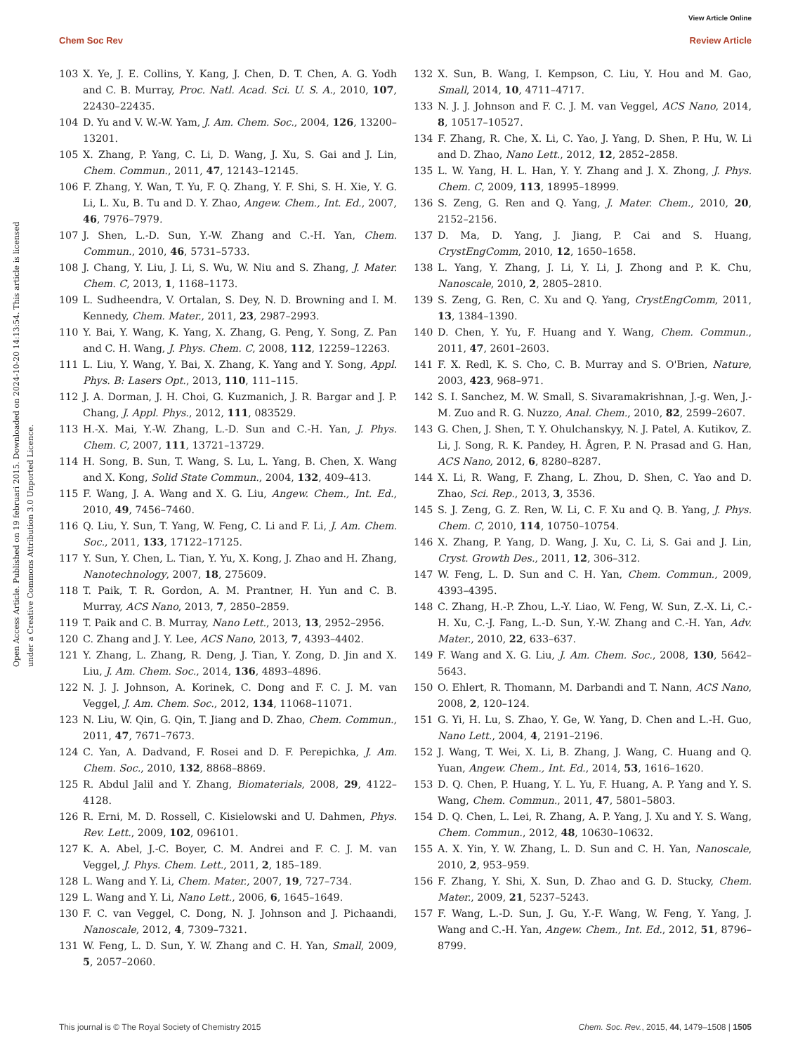View Article Online
Chem Soc Rev Review Article
Open Access Article. Published on 19 februari 2015. Downloaded on 2024-10-20 14:13:54. This article is licensed under a Creative Commons Attribution 3.0 Unported Licence.
103 X. Ye, J. E. Collins, Y. Kang, J. Chen, D. T. Chen, A. G. Yodh and C. B. Murray, Proc. Natl. Acad. Sci. U. S. A., 2010, 107, 22430–22435.
104 D. Yu and V. W.-W. Yam, J. Am. Chem. Soc., 2004, 126, 13200–13201.
105 X. Zhang, P. Yang, C. Li, D. Wang, J. Xu, S. Gai and J. Lin, Chem. Commun., 2011, 47, 12143–12145.
106 F. Zhang, Y. Wan, T. Yu, F. Q. Zhang, Y. F. Shi, S. H. Xie, Y. G. Li, L. Xu, B. Tu and D. Y. Zhao, Angew. Chem., Int. Ed., 2007, 46, 7976–7979.
107 J. Shen, L.-D. Sun, Y.-W. Zhang and C.-H. Yan, Chem. Commun., 2010, 46, 5731–5733.
108 J. Chang, Y. Liu, J. Li, S. Wu, W. Niu and S. Zhang, J. Mater. Chem. C, 2013, 1, 1168–1173.
109 L. Sudheendra, V. Ortalan, S. Dey, N. D. Browning and I. M. Kennedy, Chem. Mater., 2011, 23, 2987–2993.
110 Y. Bai, Y. Wang, K. Yang, X. Zhang, G. Peng, Y. Song, Z. Pan and C. H. Wang, J. Phys. Chem. C, 2008, 112, 12259–12263.
111 L. Liu, Y. Wang, Y. Bai, X. Zhang, K. Yang and Y. Song, Appl. Phys. B: Lasers Opt., 2013, 110, 111–115.
112 J. A. Dorman, J. H. Choi, G. Kuzmanich, J. R. Bargar and J. P. Chang, J. Appl. Phys., 2012, 111, 083529.
113 H.-X. Mai, Y.-W. Zhang, L.-D. Sun and C.-H. Yan, J. Phys. Chem. C, 2007, 111, 13721–13729.
114 H. Song, B. Sun, T. Wang, S. Lu, L. Yang, B. Chen, X. Wang and X. Kong, Solid State Commun., 2004, 132, 409–413.
115 F. Wang, J. A. Wang and X. G. Liu, Angew. Chem., Int. Ed., 2010, 49, 7456–7460.
116 Q. Liu, Y. Sun, T. Yang, W. Feng, C. Li and F. Li, J. Am. Chem. Soc., 2011, 133, 17122–17125.
117 Y. Sun, Y. Chen, L. Tian, Y. Yu, X. Kong, J. Zhao and H. Zhang, Nanotechnology, 2007, 18, 275609.
118 T. Paik, T. R. Gordon, A. M. Prantner, H. Yun and C. B. Murray, ACS Nano, 2013, 7, 2850–2859.
119 T. Paik and C. B. Murray, Nano Lett., 2013, 13, 2952–2956.
120 C. Zhang and J. Y. Lee, ACS Nano, 2013, 7, 4393–4402.
121 Y. Zhang, L. Zhang, R. Deng, J. Tian, Y. Zong, D. Jin and X. Liu, J. Am. Chem. Soc., 2014, 136, 4893–4896.
122 N. J. J. Johnson, A. Korinek, C. Dong and F. C. J. M. van Veggel, J. Am. Chem. Soc., 2012, 134, 11068–11071.
123 N. Liu, W. Qin, G. Qin, T. Jiang and D. Zhao, Chem. Commun., 2011, 47, 7671–7673.
124 C. Yan, A. Dadvand, F. Rosei and D. F. Perepichka, J. Am. Chem. Soc., 2010, 132, 8868–8869.
125 R. Abdul Jalil and Y. Zhang, Biomaterials, 2008, 29, 4122–4128.
126 R. Erni, M. D. Rossell, C. Kisielowski and U. Dahmen, Phys. Rev. Lett., 2009, 102, 096101.
127 K. A. Abel, J.-C. Boyer, C. M. Andrei and F. C. J. M. van Veggel, J. Phys. Chem. Lett., 2011, 2, 185–189.
128 L. Wang and Y. Li, Chem. Mater., 2007, 19, 727–734.
129 L. Wang and Y. Li, Nano Lett., 2006, 6, 1645–1649.
130 F. C. van Veggel, C. Dong, N. J. Johnson and J. Pichaandi, Nanoscale, 2012, 4, 7309–7321.
131 W. Feng, L. D. Sun, Y. W. Zhang and C. H. Yan, Small, 2009, 5, 2057–2060.
132 X. Sun, B. Wang, I. Kempson, C. Liu, Y. Hou and M. Gao, Small, 2014, 10, 4711–4717.
133 N. J. J. Johnson and F. C. J. M. van Veggel, ACS Nano, 2014, 8, 10517–10527.
134 F. Zhang, R. Che, X. Li, C. Yao, J. Yang, D. Shen, P. Hu, W. Li and D. Zhao, Nano Lett., 2012, 12, 2852–2858.
135 L. W. Yang, H. L. Han, Y. Y. Zhang and J. X. Zhong, J. Phys. Chem. C, 2009, 113, 18995–18999.
136 S. Zeng, G. Ren and Q. Yang, J. Mater. Chem., 2010, 20, 2152–2156.
137 D. Ma, D. Yang, J. Jiang, P. Cai and S. Huang, CrystEngComm, 2010, 12, 1650–1658.
138 L. Yang, Y. Zhang, J. Li, Y. Li, J. Zhong and P. K. Chu, Nanoscale, 2010, 2, 2805–2810.
139 S. Zeng, G. Ren, C. Xu and Q. Yang, CrystEngComm, 2011, 13, 1384–1390.
140 D. Chen, Y. Yu, F. Huang and Y. Wang, Chem. Commun., 2011, 47, 2601–2603.
141 F. X. Redl, K. S. Cho, C. B. Murray and S. O'Brien, Nature, 2003, 423, 968–971.
142 S. I. Sanchez, M. W. Small, S. Sivaramakrishnan, J.-g. Wen, J.-M. Zuo and R. G. Nuzzo, Anal. Chem., 2010, 82, 2599–2607.
143 G. Chen, J. Shen, T. Y. Ohulchanskyy, N. J. Patel, A. Kutikov, Z. Li, J. Song, R. K. Pandey, H. Ågren, P. N. Prasad and G. Han, ACS Nano, 2012, 6, 8280–8287.
144 X. Li, R. Wang, F. Zhang, L. Zhou, D. Shen, C. Yao and D. Zhao, Sci. Rep., 2013, 3, 3536.
145 S. J. Zeng, G. Z. Ren, W. Li, C. F. Xu and Q. B. Yang, J. Phys. Chem. C, 2010, 114, 10750–10754.
146 X. Zhang, P. Yang, D. Wang, J. Xu, C. Li, S. Gai and J. Lin, Cryst. Growth Des., 2011, 12, 306–312.
147 W. Feng, L. D. Sun and C. H. Yan, Chem. Commun., 2009, 4393–4395.
148 C. Zhang, H.-P. Zhou, L.-Y. Liao, W. Feng, W. Sun, Z.-X. Li, C.-H. Xu, C.-J. Fang, L.-D. Sun, Y.-W. Zhang and C.-H. Yan, Adv. Mater., 2010, 22, 633–637.
149 F. Wang and X. G. Liu, J. Am. Chem. Soc., 2008, 130, 5642–5643.
150 O. Ehlert, R. Thomann, M. Darbandi and T. Nann, ACS Nano, 2008, 2, 120–124.
151 G. Yi, H. Lu, S. Zhao, Y. Ge, W. Yang, D. Chen and L.-H. Guo, Nano Lett., 2004, 4, 2191–2196.
152 J. Wang, T. Wei, X. Li, B. Zhang, J. Wang, C. Huang and Q. Yuan, Angew. Chem., Int. Ed., 2014, 53, 1616–1620.
153 D. Q. Chen, P. Huang, Y. L. Yu, F. Huang, A. P. Yang and Y. S. Wang, Chem. Commun., 2011, 47, 5801–5803.
154 D. Q. Chen, L. Lei, R. Zhang, A. P. Yang, J. Xu and Y. S. Wang, Chem. Commun., 2012, 48, 10630–10632.
155 A. X. Yin, Y. W. Zhang, L. D. Sun and C. H. Yan, Nanoscale, 2010, 2, 953–959.
156 F. Zhang, Y. Shi, X. Sun, D. Zhao and G. D. Stucky, Chem. Mater., 2009, 21, 5237–5243.
157 F. Wang, L.-D. Sun, J. Gu, Y.-F. Wang, W. Feng, Y. Yang, J. Wang and C.-H. Yan, Angew. Chem., Int. Ed., 2012, 51, 8796–8799.
This journal is © The Royal Society of Chemistry 2015 Chem. Soc. Rev., 2015, 44, 1479–1508 | 1505